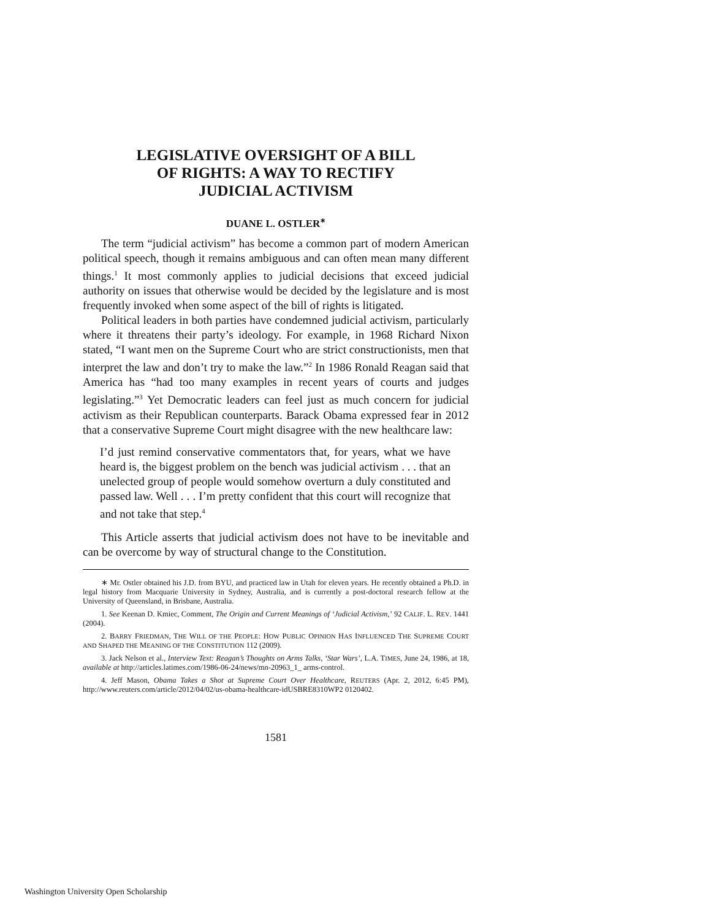LEGISLATIVE OVERSIGHT OF A BILL
OF RIGHTS: A WAY TO RECTIFY
JUDICIAL ACTIVISM
DUANE L. OSTLER<sup>∗</sup>
The term “judicial activism” has become a common part of modern American political speech, though it remains ambiguous and can often mean many different things.<sup>1</sup> It most commonly applies to judicial decisions that exceed judicial authority on issues that otherwise would be decided by the legislature and is most frequently invoked when some aspect of the bill of rights is litigated.
Political leaders in both parties have condemned judicial activism, particularly where it threatens their party’s ideology. For example, in 1968 Richard Nixon stated, “I want men on the Supreme Court who are strict constructionists, men that interpret the law and don’t try to make the law.”<sup>2</sup> In 1986 Ronald Reagan said that America has “had too many examples in recent years of courts and judges legislating.”<sup>3</sup> Yet Democratic leaders can feel just as much concern for judicial activism as their Republican counterparts. Barack Obama expressed fear in 2012 that a conservative Supreme Court might disagree with the new healthcare law:
I’d just remind conservative commentators that, for years, what we have heard is, the biggest problem on the bench was judicial activism . . . that an unelected group of people would somehow overturn a duly constituted and passed law. Well . . . I’m pretty confident that this court will recognize that and not take that step.<sup>4</sup>
This Article asserts that judicial activism does not have to be inevitable and can be overcome by way of structural change to the Constitution.
∗ Mr. Ostler obtained his J.D. from BYU, and practiced law in Utah for eleven years. He recently obtained a Ph.D. in legal history from Macquarie University in Sydney, Australia, and is currently a post-doctoral research fellow at the University of Queensland, in Brisbane, Australia.
1. See Keenan D. Kmiec, Comment, The Origin and Current Meanings of ‘Judicial Activism,’ 92 CALIF. L. REV. 1441 (2004).
2. BARRY FRIEDMAN, THE WILL OF THE PEOPLE: HOW PUBLIC OPINION HAS INFLUENCED THE SUPREME COURT AND SHAPED THE MEANING OF THE CONSTITUTION 112 (2009).
3. Jack Nelson et al., Interview Text: Reagan’s Thoughts on Arms Talks, ‘Star Wars’, L.A. TIMES, June 24, 1986, at 18, available at http://articles.latimes.com/1986-06-24/news/mn-20963_1_ arms-control.
4. Jeff Mason, Obama Takes a Shot at Supreme Court Over Healthcare, REUTERS (Apr. 2, 2012, 6:45 PM), http://www.reuters.com/article/2012/04/02/us-obama-healthcare-idUSBRE8310WP2 0120402.
1581
Washington University Open Scholarship